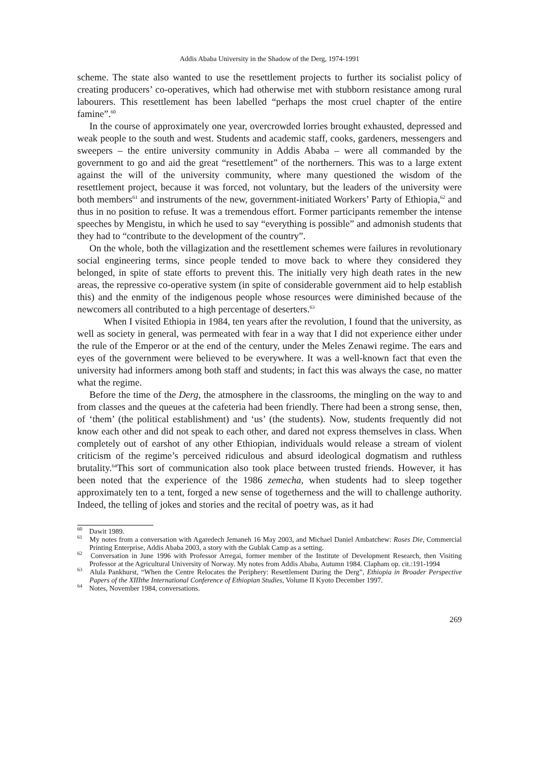Addis Ababa University in the Shadow of the Derg, 1974-1991
scheme. The state also wanted to use the resettlement projects to further its socialist policy of creating producers’ co-operatives, which had otherwise met with stubborn resistance among rural labourers. This resettlement has been labelled “perhaps the most cruel chapter of the entire famine”.<sup>60</sup>
In the course of approximately one year, overcrowded lorries brought exhausted, depressed and weak people to the south and west. Students and academic staff, cooks, gardeners, messengers and sweepers – the entire university community in Addis Ababa – were all commanded by the government to go and aid the great “resettlement” of the northerners. This was to a large extent against the will of the university community, where many questioned the wisdom of the resettlement project, because it was forced, not voluntary, but the leaders of the university were both members<sup>61</sup> and instruments of the new, government-initiated Workers’ Party of Ethiopia,<sup>62</sup> and thus in no position to refuse. It was a tremendous effort. Former participants remember the intense speeches by Mengistu, in which he used to say “everything is possible” and admonish students that they had to “contribute to the development of the country”.
On the whole, both the villagization and the resettlement schemes were failures in revolutionary social engineering terms, since people tended to move back to where they considered they belonged, in spite of state efforts to prevent this. The initially very high death rates in the new areas, the repressive co-operative system (in spite of considerable government aid to help establish this) and the enmity of the indigenous people whose resources were diminished because of the newcomers all contributed to a high percentage of deserters.<sup>63</sup>
When I visited Ethiopia in 1984, ten years after the revolution, I found that the university, as well as society in general, was permeated with fear in a way that I did not experience either under the rule of the Emperor or at the end of the century, under the Meles Zenawi regime. The ears and eyes of the government were believed to be everywhere. It was a well-known fact that even the university had informers among both staff and students; in fact this was always the case, no matter what the regime.
Before the time of the Derg, the atmosphere in the classrooms, the mingling on the way to and from classes and the queues at the cafeteria had been friendly. There had been a strong sense, then, of ‘them’ (the political establishment) and ‘us’ (the students). Now, students frequently did not know each other and did not speak to each other, and dared not express themselves in class. When completely out of earshot of any other Ethiopian, individuals would release a stream of violent criticism of the regime’s perceived ridiculous and absurd ideological dogmatism and ruthless brutality.<sup>64</sup>This sort of communication also took place between trusted friends. However, it has been noted that the experience of the 1986 zemecha, when students had to sleep together approximately ten to a tent, forged a new sense of togetherness and the will to challenge authority. Indeed, the telling of jokes and stories and the recital of poetry was, as it had
<sup>60</sup> Dawit 1989.
<sup>61</sup> My notes from a conversation with Agaredech Jemaneh 16 May 2003, and Michael Daniel Ambatchew: Roses Die, Commercial Printing Enterprise, Addis Ababa 2003, a story with the Gublak Camp as a setting.
<sup>62</sup> Conversation in June 1996 with Professor Arregai, former member of the Institute of Development Research, then Visiting Professor at the Agricultural University of Norway. My notes from Addis Ababa, Autumn 1984. Clapham op. cit.:191-1994
<sup>63</sup> Alula Pankhurst, “When the Centre Relocates the Periphery: Resettlement During the Derg”, Ethiopia in Broader Perspective Papers of the XIIIthe International Conference of Ethiopian Studies, Volume II Kyoto December 1997.
<sup>64</sup> Notes, November 1984, conversations.
269